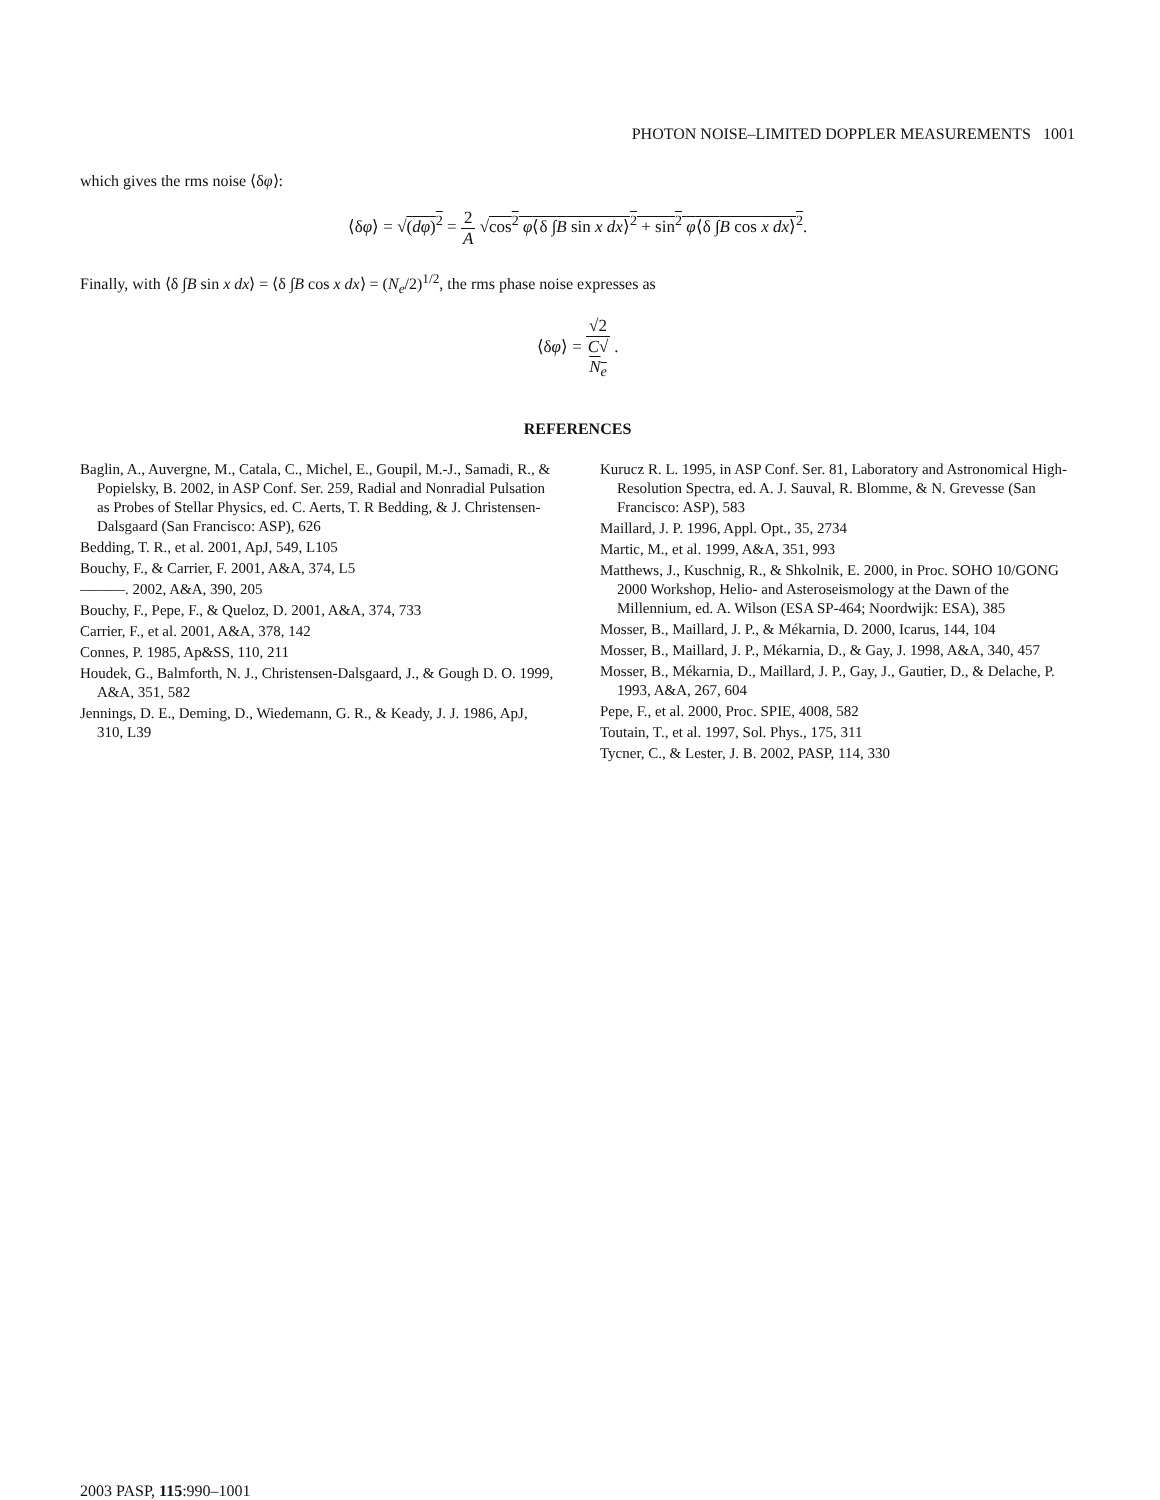PHOTON NOISE–LIMITED DOPPLER MEASUREMENTS 1001
which gives the rms noise ⟨δφ⟩:
⟨δφ⟩ = √(dφ)<sup>2</sup> = 2 A √cos<sup>2</sup> φ⟨δ ∫B sin x dx⟩<sup>2</sup> + sin<sup>2</sup> φ⟨δ ∫B cos x dx⟩<sup>2</sup>.
Finally, with ⟨δ ∫B sin x dx⟩ = ⟨δ ∫B cos x dx⟩ = (N<sub>e</sub>/2)<sup>1/2</sup>, the rms phase noise expresses as
⟨δφ⟩ = √2 C√
N<sub>e</sub> .
REFERENCES
Baglin, A., Auvergne, M., Catala, C., Michel, E., Goupil, M.-J., Samadi, R., & Popielsky, B. 2002, in ASP Conf. Ser. 259, Radial and Nonradial Pulsation as Probes of Stellar Physics, ed. C. Aerts, T. R Bedding, & J. Christensen-Dalsgaard (San Francisco: ASP), 626
Bedding, T. R., et al. 2001, ApJ, 549, L105
Bouchy, F., & Carrier, F. 2001, A&A, 374, L5
———. 2002, A&A, 390, 205
Bouchy, F., Pepe, F., & Queloz, D. 2001, A&A, 374, 733
Carrier, F., et al. 2001, A&A, 378, 142
Connes, P. 1985, Ap&SS, 110, 211
Houdek, G., Balmforth, N. J., Christensen-Dalsgaard, J., & Gough D. O. 1999, A&A, 351, 582
Jennings, D. E., Deming, D., Wiedemann, G. R., & Keady, J. J. 1986, ApJ, 310, L39
Kurucz R. L. 1995, in ASP Conf. Ser. 81, Laboratory and Astronomical High-Resolution Spectra, ed. A. J. Sauval, R. Blomme, & N. Grevesse (San Francisco: ASP), 583
Maillard, J. P. 1996, Appl. Opt., 35, 2734
Martic, M., et al. 1999, A&A, 351, 993
Matthews, J., Kuschnig, R., & Shkolnik, E. 2000, in Proc. SOHO 10/GONG 2000 Workshop, Helio- and Asteroseismology at the Dawn of the Millennium, ed. A. Wilson (ESA SP-464; Noordwijk: ESA), 385
Mosser, B., Maillard, J. P., & Mékarnia, D. 2000, Icarus, 144, 104
Mosser, B., Maillard, J. P., Mékarnia, D., & Gay, J. 1998, A&A, 340, 457
Mosser, B., Mékarnia, D., Maillard, J. P., Gay, J., Gautier, D., & Delache, P. 1993, A&A, 267, 604
Pepe, F., et al. 2000, Proc. SPIE, 4008, 582
Toutain, T., et al. 1997, Sol. Phys., 175, 311
Tycner, C., & Lester, J. B. 2002, PASP, 114, 330
2003 PASP, 115:990–1001